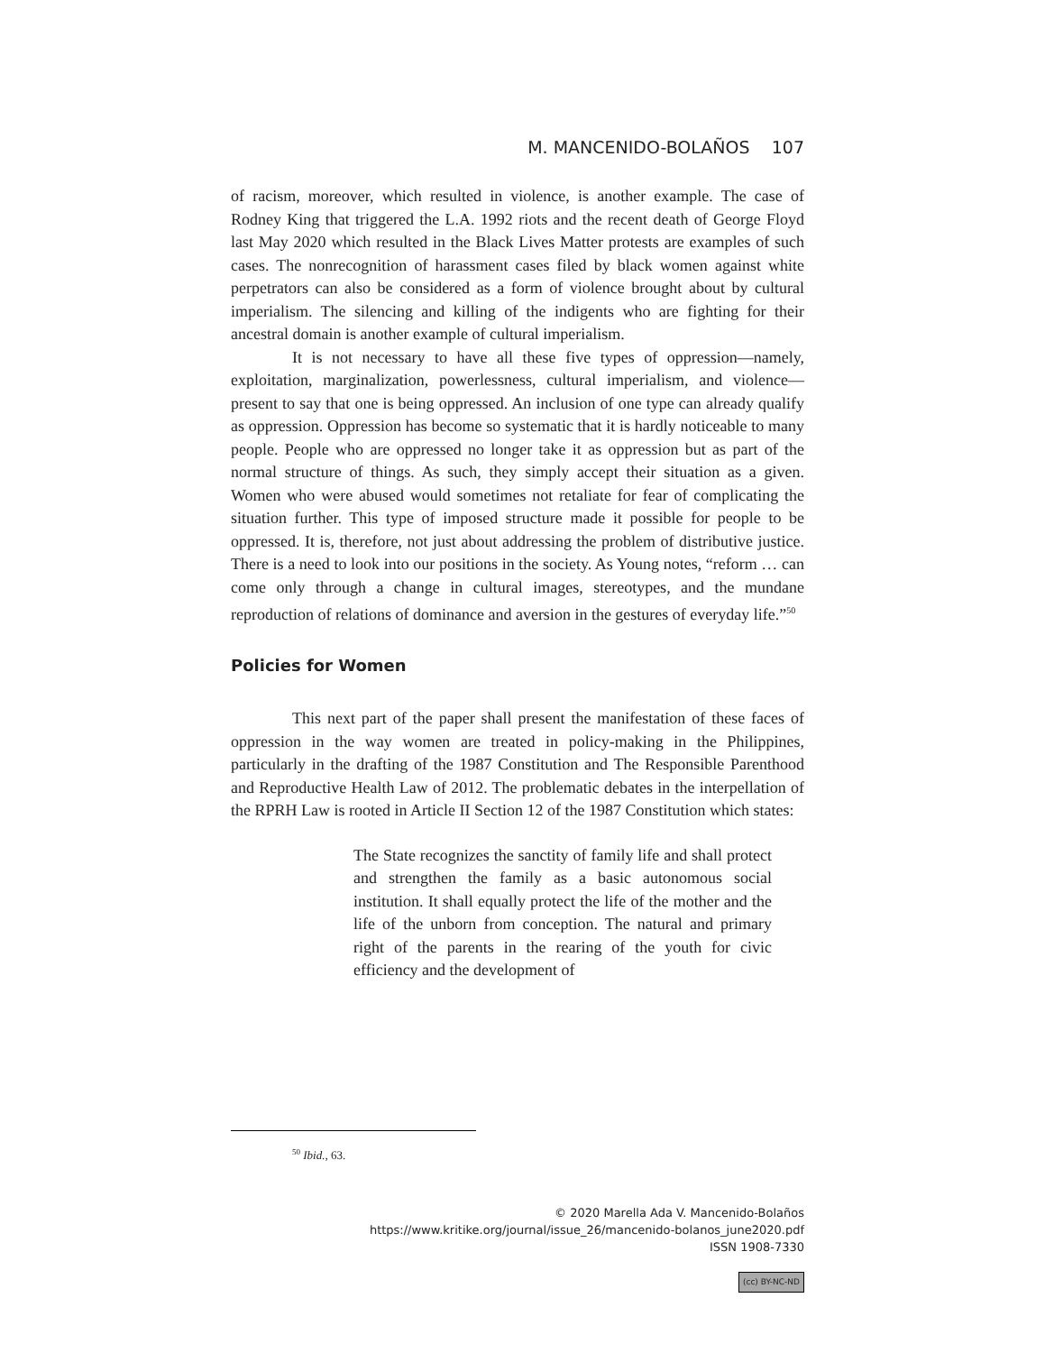M. MANCENIDO-BOLAÑOS 107
of racism, moreover, which resulted in violence, is another example. The case of Rodney King that triggered the L.A. 1992 riots and the recent death of George Floyd last May 2020 which resulted in the Black Lives Matter protests are examples of such cases. The nonrecognition of harassment cases filed by black women against white perpetrators can also be considered as a form of violence brought about by cultural imperialism. The silencing and killing of the indigents who are fighting for their ancestral domain is another example of cultural imperialism.
It is not necessary to have all these five types of oppression—namely, exploitation, marginalization, powerlessness, cultural imperialism, and violence—present to say that one is being oppressed. An inclusion of one type can already qualify as oppression. Oppression has become so systematic that it is hardly noticeable to many people. People who are oppressed no longer take it as oppression but as part of the normal structure of things. As such, they simply accept their situation as a given. Women who were abused would sometimes not retaliate for fear of complicating the situation further. This type of imposed structure made it possible for people to be oppressed. It is, therefore, not just about addressing the problem of distributive justice. There is a need to look into our positions in the society. As Young notes, “reform … can come only through a change in cultural images, stereotypes, and the mundane reproduction of relations of dominance and aversion in the gestures of everyday life.”<sup>50</sup>
Policies for Women
This next part of the paper shall present the manifestation of these faces of oppression in the way women are treated in policy-making in the Philippines, particularly in the drafting of the 1987 Constitution and The Responsible Parenthood and Reproductive Health Law of 2012. The problematic debates in the interpellation of the RPRH Law is rooted in Article II Section 12 of the 1987 Constitution which states:
The State recognizes the sanctity of family life and shall protect and strengthen the family as a basic autonomous social institution. It shall equally protect the life of the mother and the life of the unborn from conception. The natural and primary right of the parents in the rearing of the youth for civic efficiency and the development of
<sup>50</sup> Ibid., 63.
© 2020 Marella Ada V. Mancenido-Bolaños
https://www.kritike.org/journal/issue_26/mancenido-bolanos_june2020.pdf
ISSN 1908-7330
(cc) BY-NC-ND